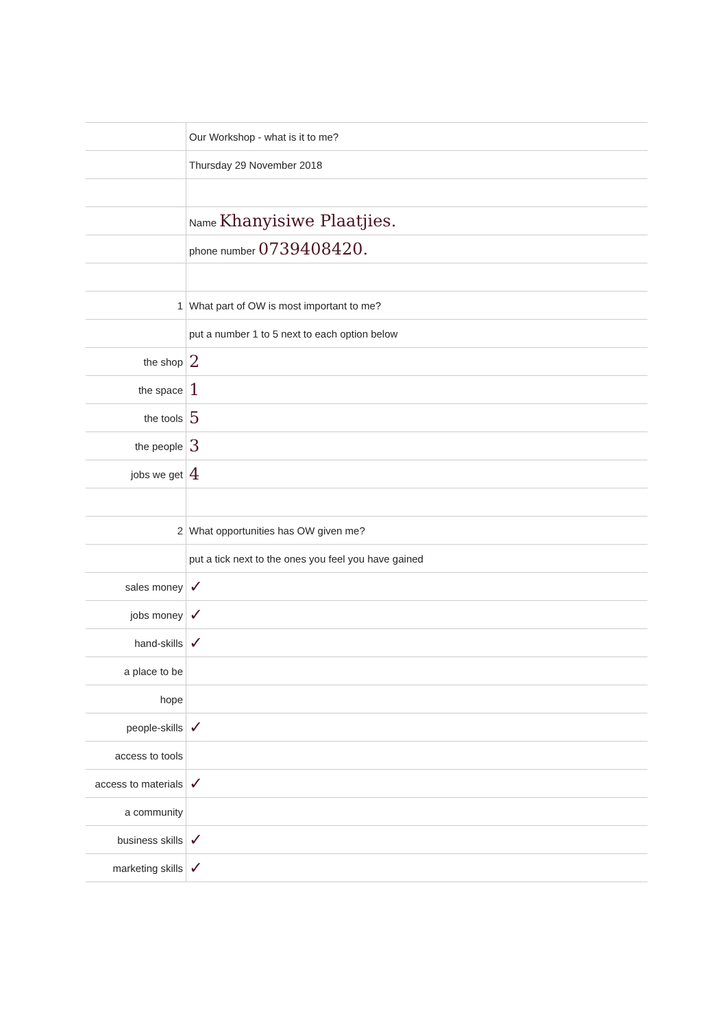| | Our Workshop - what is it to me? |
| | Thursday 29 November 2018 |
| | Name Khanyisiwe Plaatjies. |
| | phone number 0739408420. |
| 1 | What part of OW is most important to me? |
| | put a number 1 to 5 next to each option below |
| the shop | 2 |
| the space | 1 |
| the tools | 5 |
| the people | 3 |
| jobs we get | 4 |
| 2 | What opportunities has OW given me? |
| | put a tick next to the ones you feel you have gained |
| sales money | ✓ |
| jobs money | ✓ |
| hand-skills | ✓ |
| a place to be | |
| hope | |
| people-skills | ✓ |
| access to tools | |
| access to materials | ✓ |
| a community | |
| business skills | ✓ |
| marketing skills | ✓ |